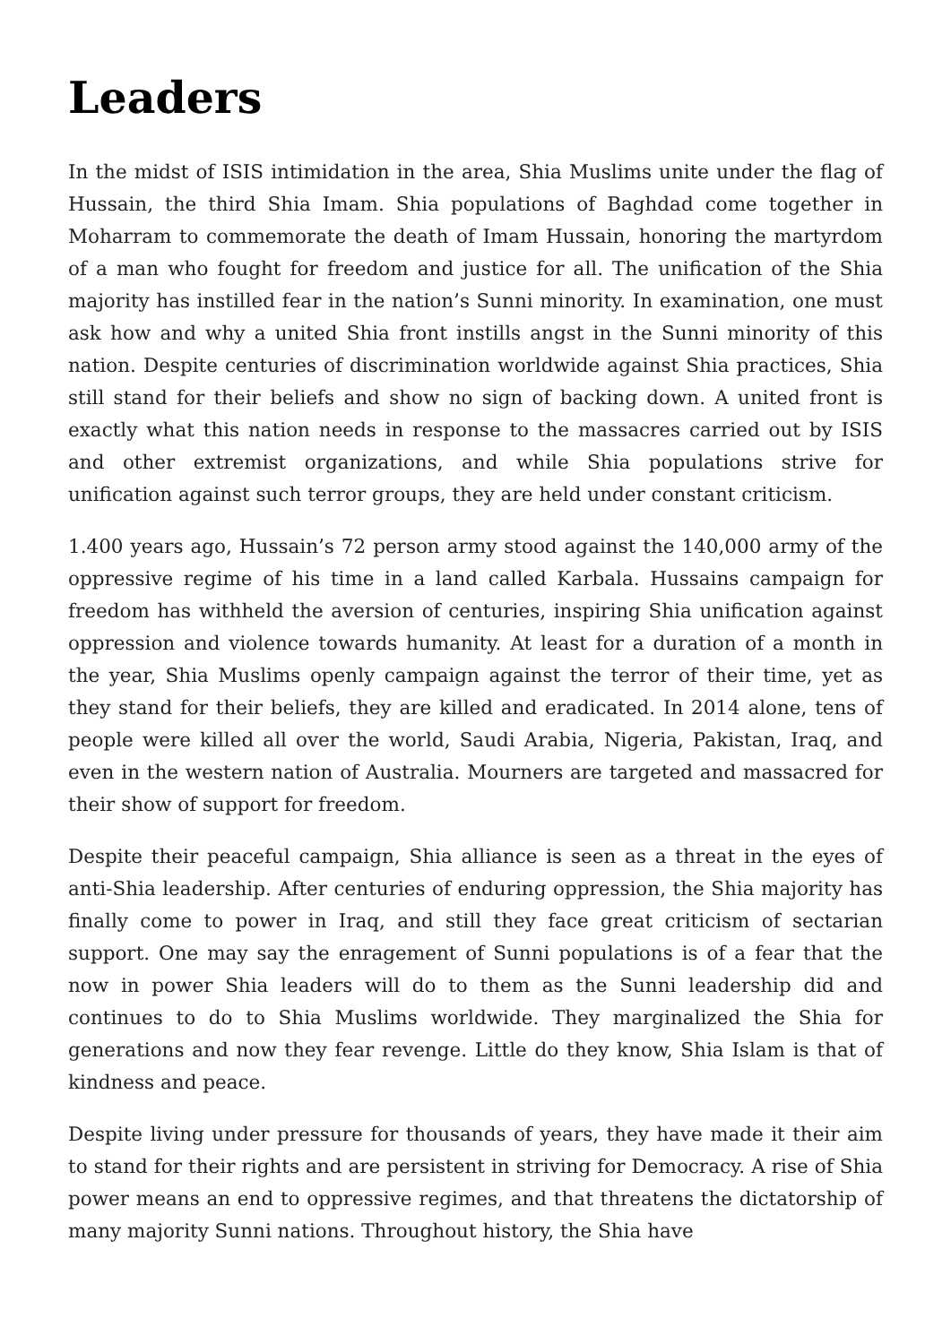Leaders
In the midst of ISIS intimidation in the area, Shia Muslims unite under the flag of Hussain, the third Shia Imam. Shia populations of Baghdad come together in Moharram to commemorate the death of Imam Hussain, honoring the martyrdom of a man who fought for freedom and justice for all. The unification of the Shia majority has instilled fear in the nation’s Sunni minority. In examination, one must ask how and why a united Shia front instills angst in the Sunni minority of this nation. Despite centuries of discrimination worldwide against Shia practices, Shia still stand for their beliefs and show no sign of backing down. A united front is exactly what this nation needs in response to the massacres carried out by ISIS and other extremist organizations, and while Shia populations strive for unification against such terror groups, they are held under constant criticism.
1.400 years ago, Hussain’s 72 person army stood against the 140,000 army of the oppressive regime of his time in a land called Karbala. Hussains campaign for freedom has withheld the aversion of centuries, inspiring Shia unification against oppression and violence towards humanity. At least for a duration of a month in the year, Shia Muslims openly campaign against the terror of their time, yet as they stand for their beliefs, they are killed and eradicated. In 2014 alone, tens of people were killed all over the world, Saudi Arabia, Nigeria, Pakistan, Iraq, and even in the western nation of Australia. Mourners are targeted and massacred for their show of support for freedom.
Despite their peaceful campaign, Shia alliance is seen as a threat in the eyes of anti-Shia leadership. After centuries of enduring oppression, the Shia majority has finally come to power in Iraq, and still they face great criticism of sectarian support. One may say the enragement of Sunni populations is of a fear that the now in power Shia leaders will do to them as the Sunni leadership did and continues to do to Shia Muslims worldwide. They marginalized the Shia for generations and now they fear revenge. Little do they know, Shia Islam is that of kindness and peace.
Despite living under pressure for thousands of years, they have made it their aim to stand for their rights and are persistent in striving for Democracy. A rise of Shia power means an end to oppressive regimes, and that threatens the dictatorship of many majority Sunni nations. Throughout history, the Shia have